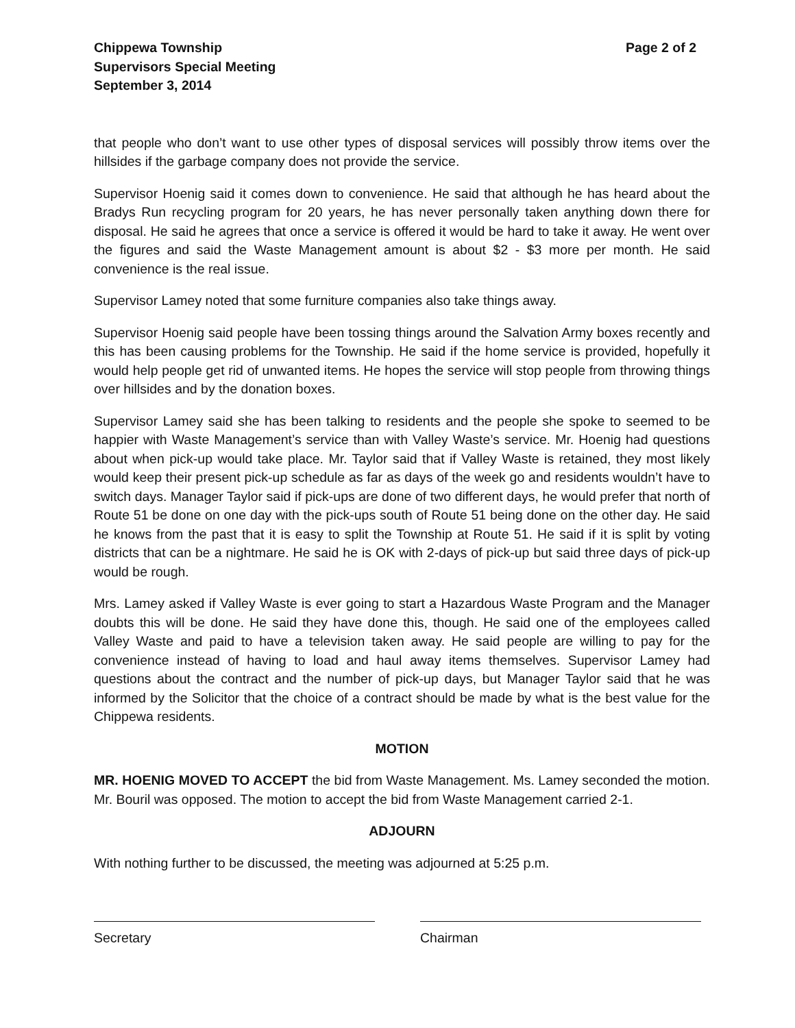Chippewa Township
Supervisors Special Meeting
September 3, 2014
Page 2 of 2
that people who don’t want to use other types of disposal services will possibly throw items over the hillsides if the garbage company does not provide the service.
Supervisor Hoenig said it comes down to convenience. He said that although he has heard about the Bradys Run recycling program for 20 years, he has never personally taken anything down there for disposal. He said he agrees that once a service is offered it would be hard to take it away. He went over the figures and said the Waste Management amount is about $2 - $3 more per month. He said convenience is the real issue.
Supervisor Lamey noted that some furniture companies also take things away.
Supervisor Hoenig said people have been tossing things around the Salvation Army boxes recently and this has been causing problems for the Township. He said if the home service is provided, hopefully it would help people get rid of unwanted items. He hopes the service will stop people from throwing things over hillsides and by the donation boxes.
Supervisor Lamey said she has been talking to residents and the people she spoke to seemed to be happier with Waste Management’s service than with Valley Waste’s service. Mr. Hoenig had questions about when pick-up would take place. Mr. Taylor said that if Valley Waste is retained, they most likely would keep their present pick-up schedule as far as days of the week go and residents wouldn’t have to switch days. Manager Taylor said if pick-ups are done of two different days, he would prefer that north of Route 51 be done on one day with the pick-ups south of Route 51 being done on the other day. He said he knows from the past that it is easy to split the Township at Route 51. He said if it is split by voting districts that can be a nightmare. He said he is OK with 2-days of pick-up but said three days of pick-up would be rough.
Mrs. Lamey asked if Valley Waste is ever going to start a Hazardous Waste Program and the Manager doubts this will be done. He said they have done this, though. He said one of the employees called Valley Waste and paid to have a television taken away. He said people are willing to pay for the convenience instead of having to load and haul away items themselves. Supervisor Lamey had questions about the contract and the number of pick-up days, but Manager Taylor said that he was informed by the Solicitor that the choice of a contract should be made by what is the best value for the Chippewa residents.
MOTION
MR. HOENIG MOVED TO ACCEPT the bid from Waste Management. Ms. Lamey seconded the motion. Mr. Bouril was opposed. The motion to accept the bid from Waste Management carried 2-1.
ADJOURN
With nothing further to be discussed, the meeting was adjourned at 5:25 p.m.
Secretary Chairman